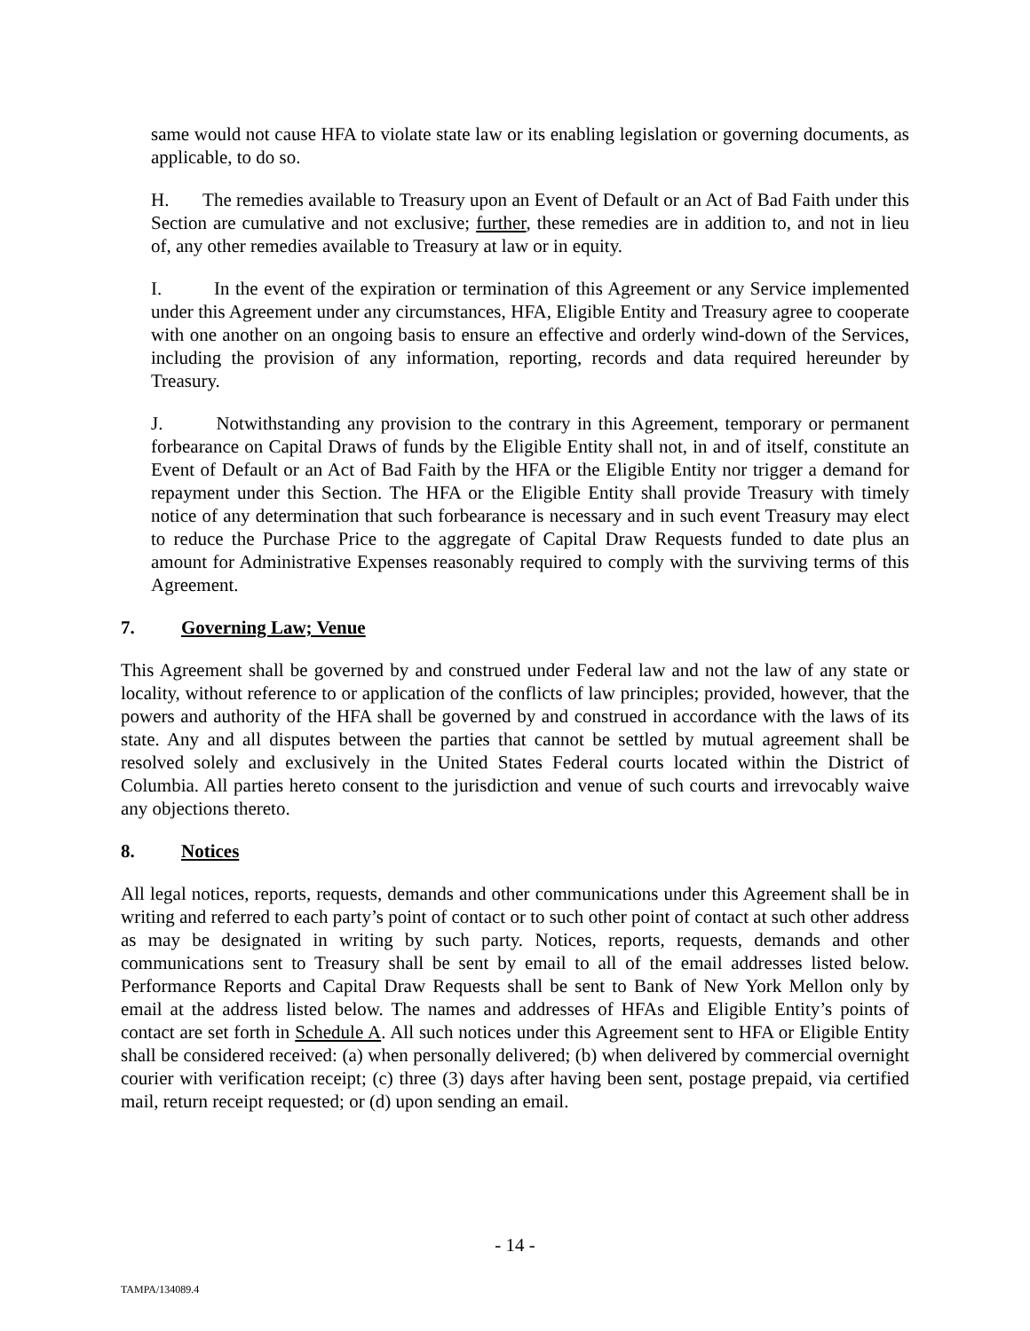same would not cause HFA to violate state law or its enabling legislation or governing documents, as applicable, to do so.
H. The remedies available to Treasury upon an Event of Default or an Act of Bad Faith under this Section are cumulative and not exclusive; further, these remedies are in addition to, and not in lieu of, any other remedies available to Treasury at law or in equity.
I. In the event of the expiration or termination of this Agreement or any Service implemented under this Agreement under any circumstances, HFA, Eligible Entity and Treasury agree to cooperate with one another on an ongoing basis to ensure an effective and orderly wind-down of the Services, including the provision of any information, reporting, records and data required hereunder by Treasury.
J. Notwithstanding any provision to the contrary in this Agreement, temporary or permanent forbearance on Capital Draws of funds by the Eligible Entity shall not, in and of itself, constitute an Event of Default or an Act of Bad Faith by the HFA or the Eligible Entity nor trigger a demand for repayment under this Section. The HFA or the Eligible Entity shall provide Treasury with timely notice of any determination that such forbearance is necessary and in such event Treasury may elect to reduce the Purchase Price to the aggregate of Capital Draw Requests funded to date plus an amount for Administrative Expenses reasonably required to comply with the surviving terms of this Agreement.
7. Governing Law; Venue
This Agreement shall be governed by and construed under Federal law and not the law of any state or locality, without reference to or application of the conflicts of law principles; provided, however, that the powers and authority of the HFA shall be governed by and construed in accordance with the laws of its state. Any and all disputes between the parties that cannot be settled by mutual agreement shall be resolved solely and exclusively in the United States Federal courts located within the District of Columbia. All parties hereto consent to the jurisdiction and venue of such courts and irrevocably waive any objections thereto.
8. Notices
All legal notices, reports, requests, demands and other communications under this Agreement shall be in writing and referred to each party’s point of contact or to such other point of contact at such other address as may be designated in writing by such party. Notices, reports, requests, demands and other communications sent to Treasury shall be sent by email to all of the email addresses listed below. Performance Reports and Capital Draw Requests shall be sent to Bank of New York Mellon only by email at the address listed below. The names and addresses of HFAs and Eligible Entity’s points of contact are set forth in Schedule A. All such notices under this Agreement sent to HFA or Eligible Entity shall be considered received: (a) when personally delivered; (b) when delivered by commercial overnight courier with verification receipt; (c) three (3) days after having been sent, postage prepaid, via certified mail, return receipt requested; or (d) upon sending an email.
- 14 -
TAMPA/134089.4